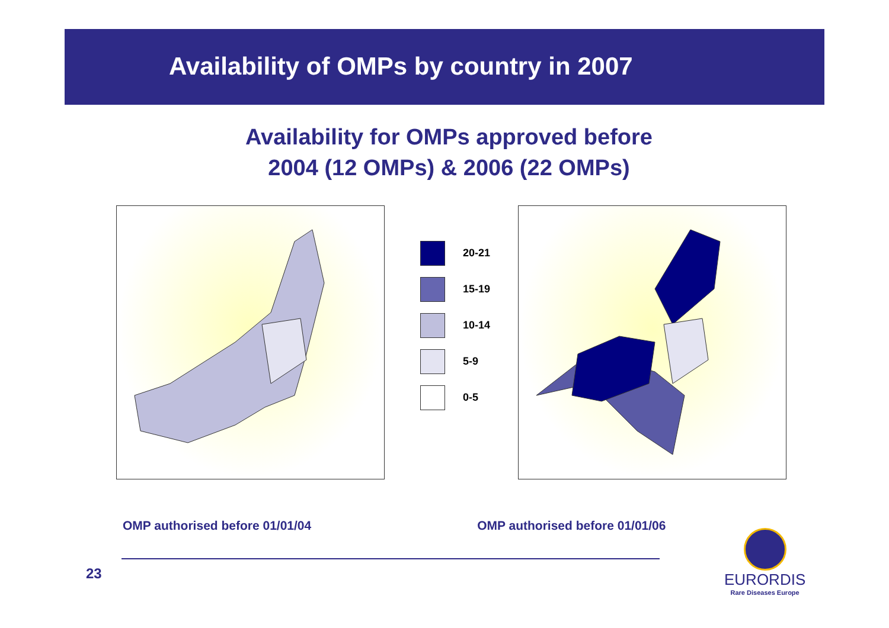Availability of OMPs by country in 2007
Availability for OMPs approved before
2004 (12 OMPs) & 2006 (22 OMPs)
20-21
15-19
10-14
5-9
0-5
OMP authorised before 01/01/04 OMP authorised before 01/01/06
23
EURORDIS
Rare Diseases Europe